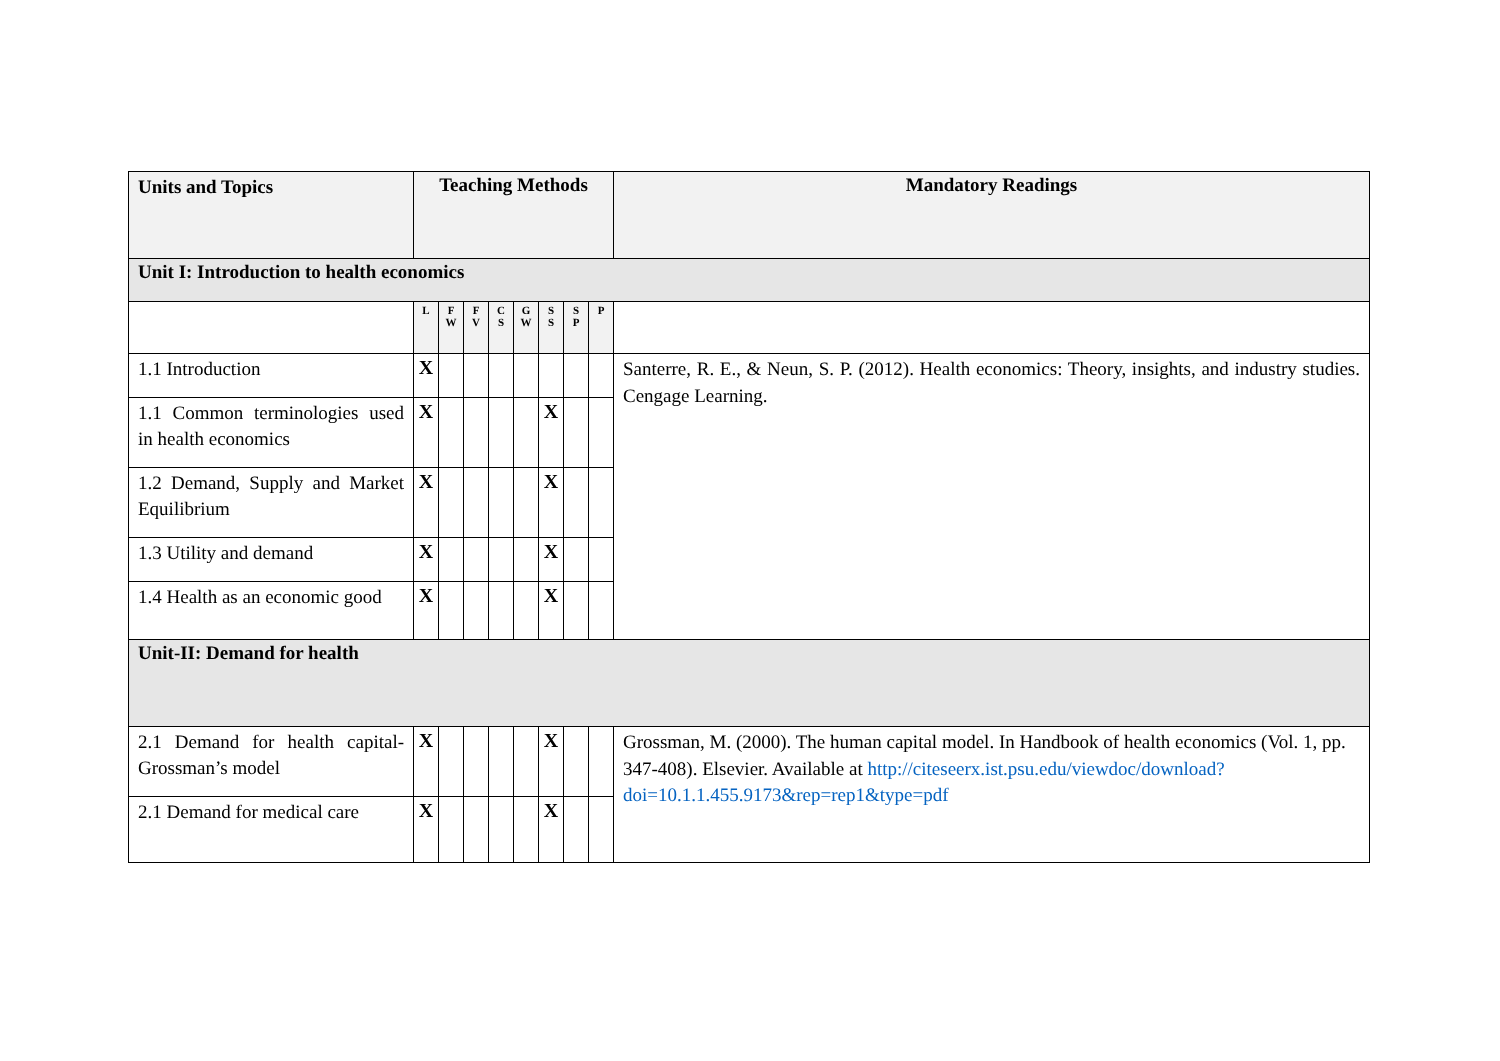| Units and Topics | Teaching Methods | | | | | | | | Mandatory Readings |
| --- | --- | --- | --- | --- | --- | --- | --- | --- | --- |
| Unit I: Introduction to health economics | | | | | | | | | |
| | L | F W | F V | C S | G W | S S | S P | P | |
| 1.1 Introduction | X | | | | | | | | Santerre, R. E., & Neun, S. P. (2012). Health economics: Theory, insights, and industry studies. Cengage Learning. |
| 1.1 Common terminologies used in health economics | X | | | | | X | | | |
| 1.2 Demand, Supply and Market Equilibrium | X | | | | | X | | | |
| 1.3 Utility and demand | X | | | | | X | | | |
| 1.4 Health as an economic good | X | | | | | X | | | |
| Unit-II: Demand for health | | | | | | | | | |
| 2.1 Demand for health capital- Grossman’s model | X | | | | | X | | | Grossman, M. (2000). The human capital model. In Handbook of health economics (Vol. 1, pp. 347-408). Elsevier. Available at http://citeseerx.ist.psu.edu/viewdoc/download?doi=10.1.1.455.9173&rep=rep1&type=pdf |
| 2.1 Demand for medical care | X | | | | | X | | | |